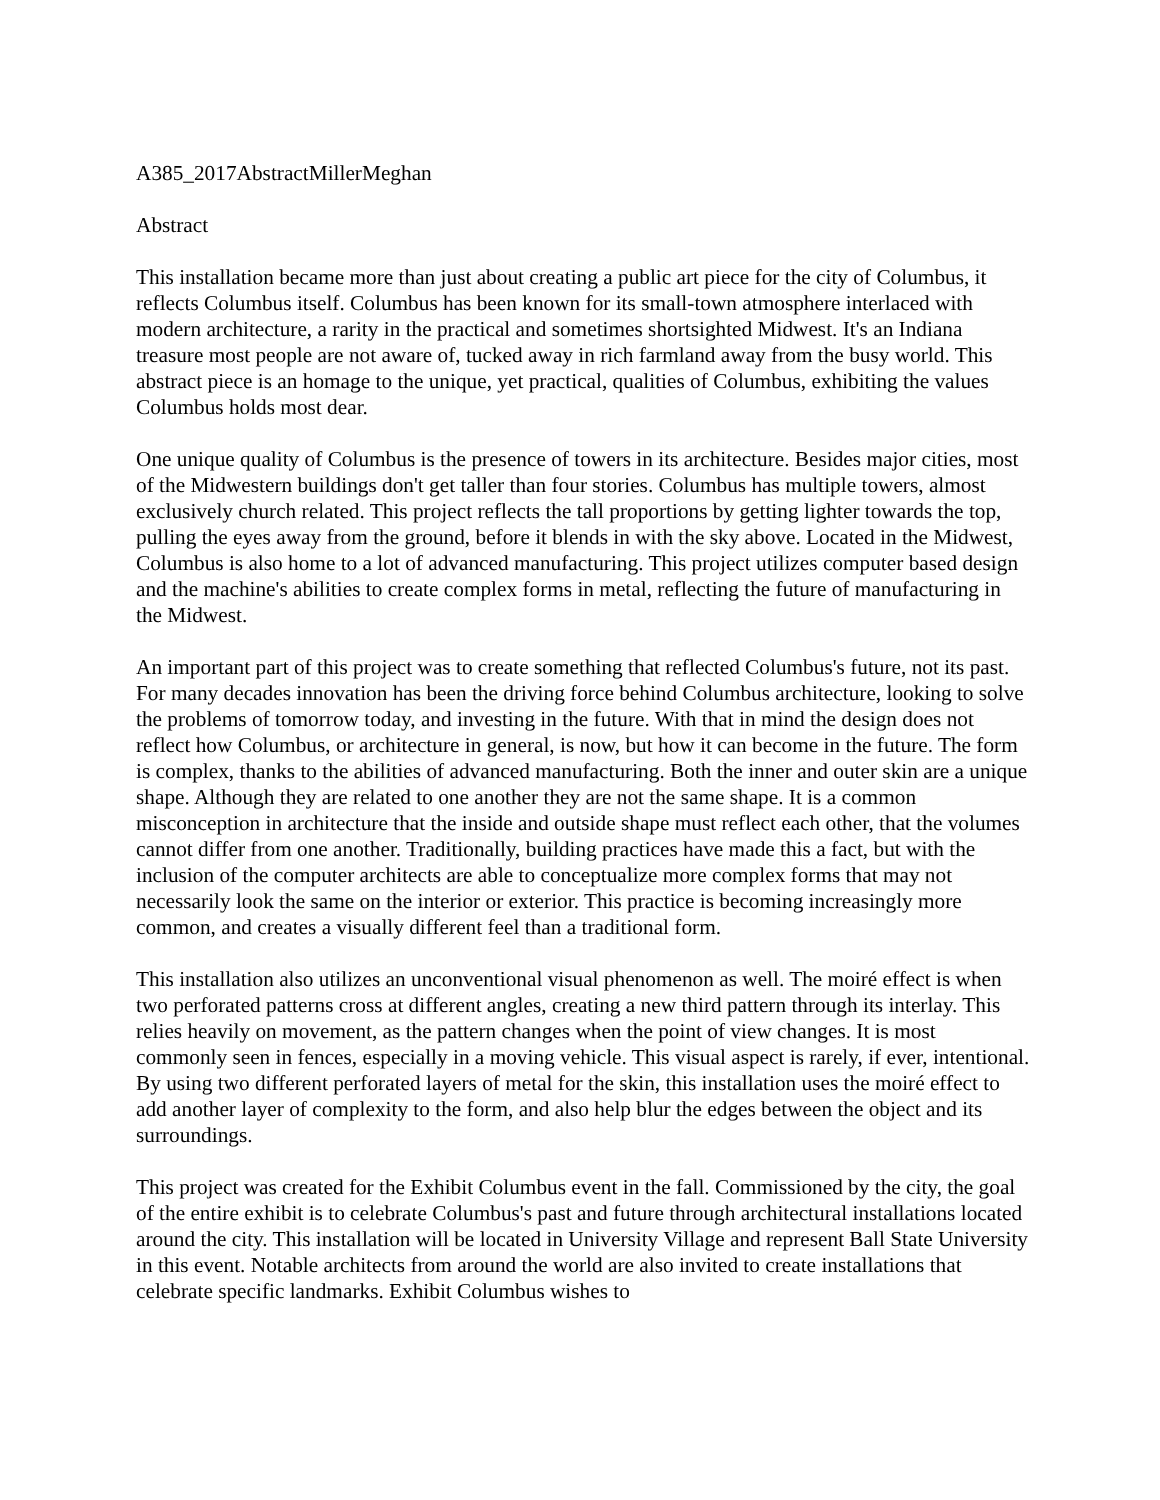A385_2017AbstractMillerMeghan
Abstract
This installation became more than just about creating a public art piece for the city of Columbus, it reflects Columbus itself. Columbus has been known for its small-town atmosphere interlaced with modern architecture, a rarity in the practical and sometimes shortsighted Midwest. It's an Indiana treasure most people are not aware of, tucked away in rich farmland away from the busy world. This abstract piece is an homage to the unique, yet practical, qualities of Columbus, exhibiting the values Columbus holds most dear.
One unique quality of Columbus is the presence of towers in its architecture. Besides major cities, most of the Midwestern buildings don't get taller than four stories. Columbus has multiple towers, almost exclusively church related. This project reflects the tall proportions by getting lighter towards the top, pulling the eyes away from the ground, before it blends in with the sky above. Located in the Midwest, Columbus is also home to a lot of advanced manufacturing. This project utilizes computer based design and the machine's abilities to create complex forms in metal, reflecting the future of manufacturing in the Midwest.
An important part of this project was to create something that reflected Columbus's future, not its past. For many decades innovation has been the driving force behind Columbus architecture, looking to solve the problems of tomorrow today, and investing in the future. With that in mind the design does not reflect how Columbus, or architecture in general, is now, but how it can become in the future. The form is complex, thanks to the abilities of advanced manufacturing. Both the inner and outer skin are a unique shape. Although they are related to one another they are not the same shape. It is a common misconception in architecture that the inside and outside shape must reflect each other, that the volumes cannot differ from one another. Traditionally, building practices have made this a fact, but with the inclusion of the computer architects are able to conceptualize more complex forms that may not necessarily look the same on the interior or exterior. This practice is becoming increasingly more common, and creates a visually different feel than a traditional form.
This installation also utilizes an unconventional visual phenomenon as well. The moiré effect is when two perforated patterns cross at different angles, creating a new third pattern through its interlay. This relies heavily on movement, as the pattern changes when the point of view changes. It is most commonly seen in fences, especially in a moving vehicle. This visual aspect is rarely, if ever, intentional. By using two different perforated layers of metal for the skin, this installation uses the moiré effect to add another layer of complexity to the form, and also help blur the edges between the object and its surroundings.
This project was created for the Exhibit Columbus event in the fall. Commissioned by the city, the goal of the entire exhibit is to celebrate Columbus's past and future through architectural installations located around the city. This installation will be located in University Village and represent Ball State University in this event. Notable architects from around the world are also invited to create installations that celebrate specific landmarks. Exhibit Columbus wishes to